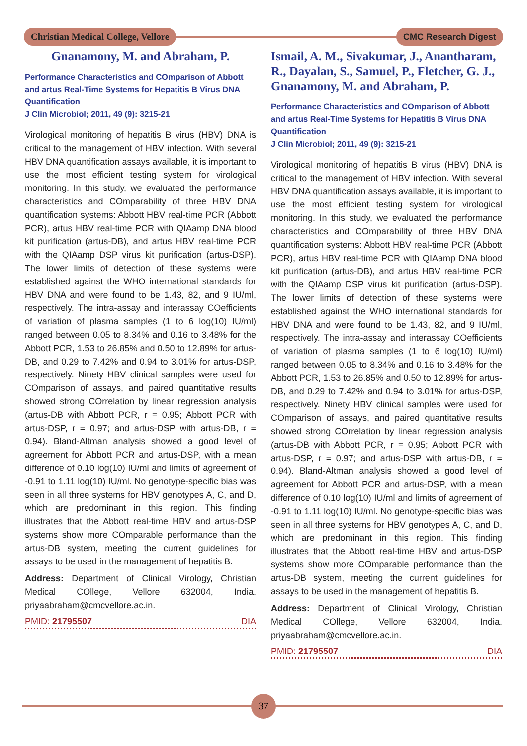Christian Medical College, Vellore
CMC Research Digest
Gnanamony, M. and Abraham, P.
Performance Characteristics and COmparison of Abbott and artus Real-Time Systems for Hepatitis B Virus DNA Quantification
J Clin Microbiol; 2011, 49 (9): 3215-21
Virological monitoring of hepatitis B virus (HBV) DNA is critical to the management of HBV infection. With several HBV DNA quantification assays available, it is important to use the most efficient testing system for virological monitoring. In this study, we evaluated the performance characteristics and COmparability of three HBV DNA quantification systems: Abbott HBV real-time PCR (Abbott PCR), artus HBV real-time PCR with QIAamp DNA blood kit purification (artus-DB), and artus HBV real-time PCR with the QIAamp DSP virus kit purification (artus-DSP). The lower limits of detection of these systems were established against the WHO international standards for HBV DNA and were found to be 1.43, 82, and 9 IU/ml, respectively. The intra-assay and interassay COefficients of variation of plasma samples (1 to 6 log(10) IU/ml) ranged between 0.05 to 8.34% and 0.16 to 3.48% for the Abbott PCR, 1.53 to 26.85% and 0.50 to 12.89% for artus-DB, and 0.29 to 7.42% and 0.94 to 3.01% for artus-DSP, respectively. Ninety HBV clinical samples were used for COmparison of assays, and paired quantitative results showed strong COrrelation by linear regression analysis (artus-DB with Abbott PCR, r = 0.95; Abbott PCR with artus-DSP, r = 0.97; and artus-DSP with artus-DB, r = 0.94). Bland-Altman analysis showed a good level of agreement for Abbott PCR and artus-DSP, with a mean difference of 0.10 log(10) IU/ml and limits of agreement of -0.91 to 1.11 log(10) IU/ml. No genotype-specific bias was seen in all three systems for HBV genotypes A, C, and D, which are predominant in this region. This finding illustrates that the Abbott real-time HBV and artus-DSP systems show more COmparable performance than the artus-DB system, meeting the current guidelines for assays to be used in the management of hepatitis B.
Address: Department of Clinical Virology, Christian Medical COllege, Vellore 632004, India. priyaabraham@cmcvellore.ac.in.
PMID: 21795507 DIA
Ismail, A. M., Sivakumar, J., Anantharam, R., Dayalan, S., Samuel, P., Fletcher, G. J., Gnanamony, M. and Abraham, P.
Performance Characteristics and COmparison of Abbott and artus Real-Time Systems for Hepatitis B Virus DNA Quantification
J Clin Microbiol; 2011, 49 (9): 3215-21
Virological monitoring of hepatitis B virus (HBV) DNA is critical to the management of HBV infection. With several HBV DNA quantification assays available, it is important to use the most efficient testing system for virological monitoring. In this study, we evaluated the performance characteristics and COmparability of three HBV DNA quantification systems: Abbott HBV real-time PCR (Abbott PCR), artus HBV real-time PCR with QIAamp DNA blood kit purification (artus-DB), and artus HBV real-time PCR with the QIAamp DSP virus kit purification (artus-DSP). The lower limits of detection of these systems were established against the WHO international standards for HBV DNA and were found to be 1.43, 82, and 9 IU/ml, respectively. The intra-assay and interassay COefficients of variation of plasma samples (1 to 6 log(10) IU/ml) ranged between 0.05 to 8.34% and 0.16 to 3.48% for the Abbott PCR, 1.53 to 26.85% and 0.50 to 12.89% for artus-DB, and 0.29 to 7.42% and 0.94 to 3.01% for artus-DSP, respectively. Ninety HBV clinical samples were used for COmparison of assays, and paired quantitative results showed strong COrrelation by linear regression analysis (artus-DB with Abbott PCR, r = 0.95; Abbott PCR with artus-DSP, r = 0.97; and artus-DSP with artus-DB, r = 0.94). Bland-Altman analysis showed a good level of agreement for Abbott PCR and artus-DSP, with a mean difference of 0.10 log(10) IU/ml and limits of agreement of -0.91 to 1.11 log(10) IU/ml. No genotype-specific bias was seen in all three systems for HBV genotypes A, C, and D, which are predominant in this region. This finding illustrates that the Abbott real-time HBV and artus-DSP systems show more COmparable performance than the artus-DB system, meeting the current guidelines for assays to be used in the management of hepatitis B.
Address: Department of Clinical Virology, Christian Medical COllege, Vellore 632004, India. priyaabraham@cmcvellore.ac.in.
PMID: 21795507 DIA
37